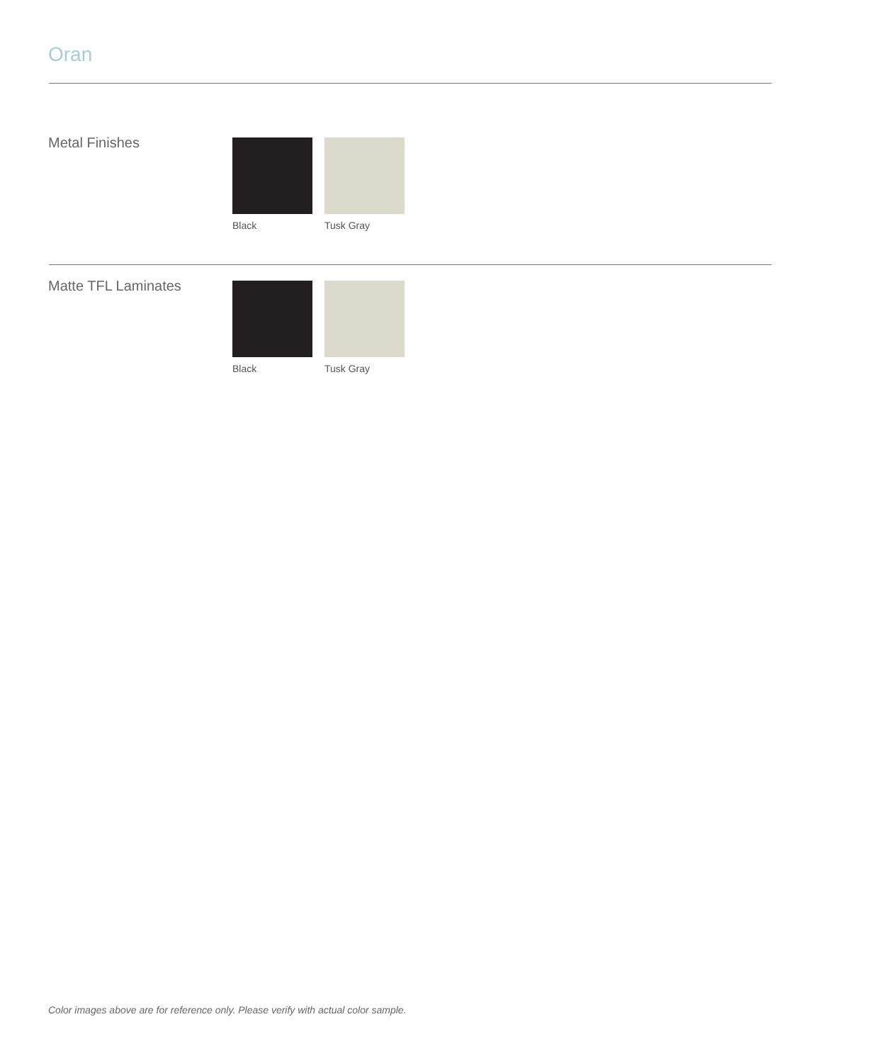Oran
Metal Finishes
Black Tusk Gray
Matte TFL Laminates
Black Tusk Gray
Color images above are for reference only. Please verify with actual color sample.